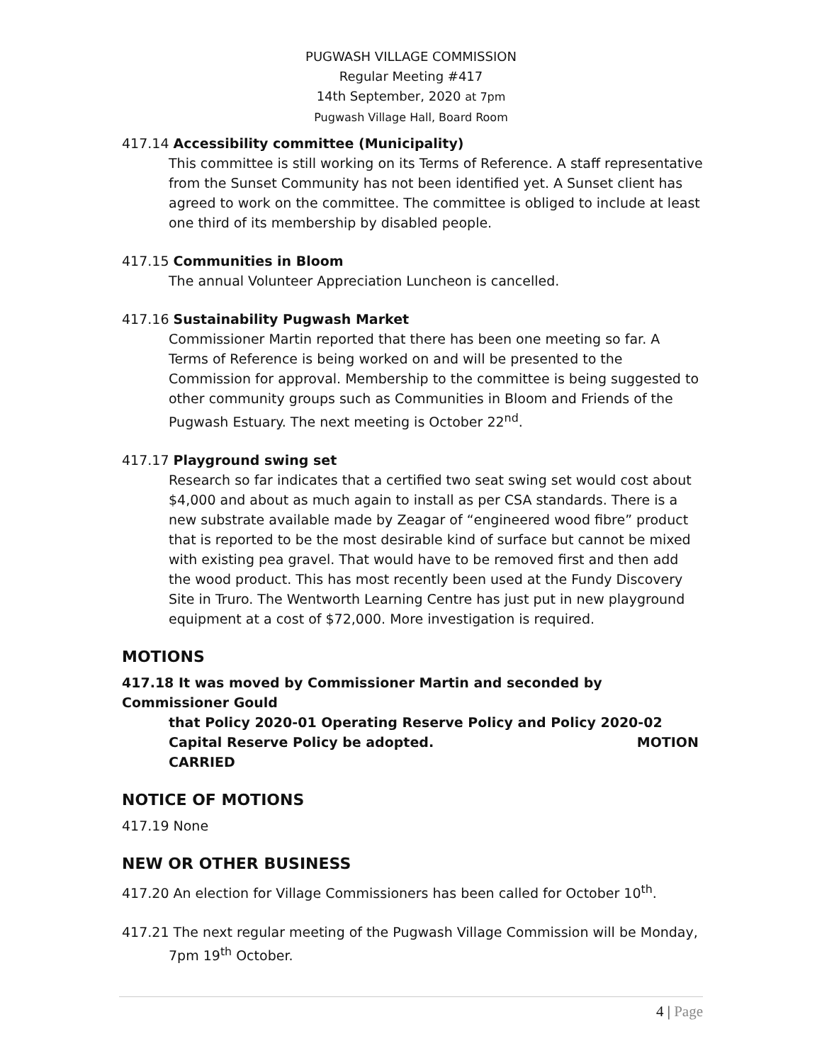PUGWASH VILLAGE COMMISSION
Regular Meeting #417
14th September, 2020 at 7pm
Pugwash Village Hall, Board Room
417.14 Accessibility committee (Municipality)
This committee is still working on its Terms of Reference. A staff representative from the Sunset Community has not been identified yet. A Sunset client has agreed to work on the committee. The committee is obliged to include at least one third of its membership by disabled people.
417.15 Communities in Bloom
The annual Volunteer Appreciation Luncheon is cancelled.
417.16 Sustainability Pugwash Market
Commissioner Martin reported that there has been one meeting so far. A Terms of Reference is being worked on and will be presented to the Commission for approval. Membership to the committee is being suggested to other community groups such as Communities in Bloom and Friends of the Pugwash Estuary. The next meeting is October 22<sup>nd</sup>.
417.17 Playground swing set
Research so far indicates that a certified two seat swing set would cost about $4,000 and about as much again to install as per CSA standards. There is a new substrate available made by Zeagar of “engineered wood fibre” product that is reported to be the most desirable kind of surface but cannot be mixed with existing pea gravel. That would have to be removed first and then add the wood product. This has most recently been used at the Fundy Discovery Site in Truro. The Wentworth Learning Centre has just put in new playground equipment at a cost of $72,000. More investigation is required.
MOTIONS
417.18 It was moved by Commissioner Martin and seconded by Commissioner Gould
that Policy 2020-01 Operating Reserve Policy and Policy 2020-02 Capital Reserve Policy be adopted. MOTION CARRIED
NOTICE OF MOTIONS
417.19 None
NEW OR OTHER BUSINESS
417.20 An election for Village Commissioners has been called for October 10<sup>th</sup>.
417.21 The next regular meeting of the Pugwash Village Commission will be Monday,
7pm 19<sup>th</sup> October.
4 | Page